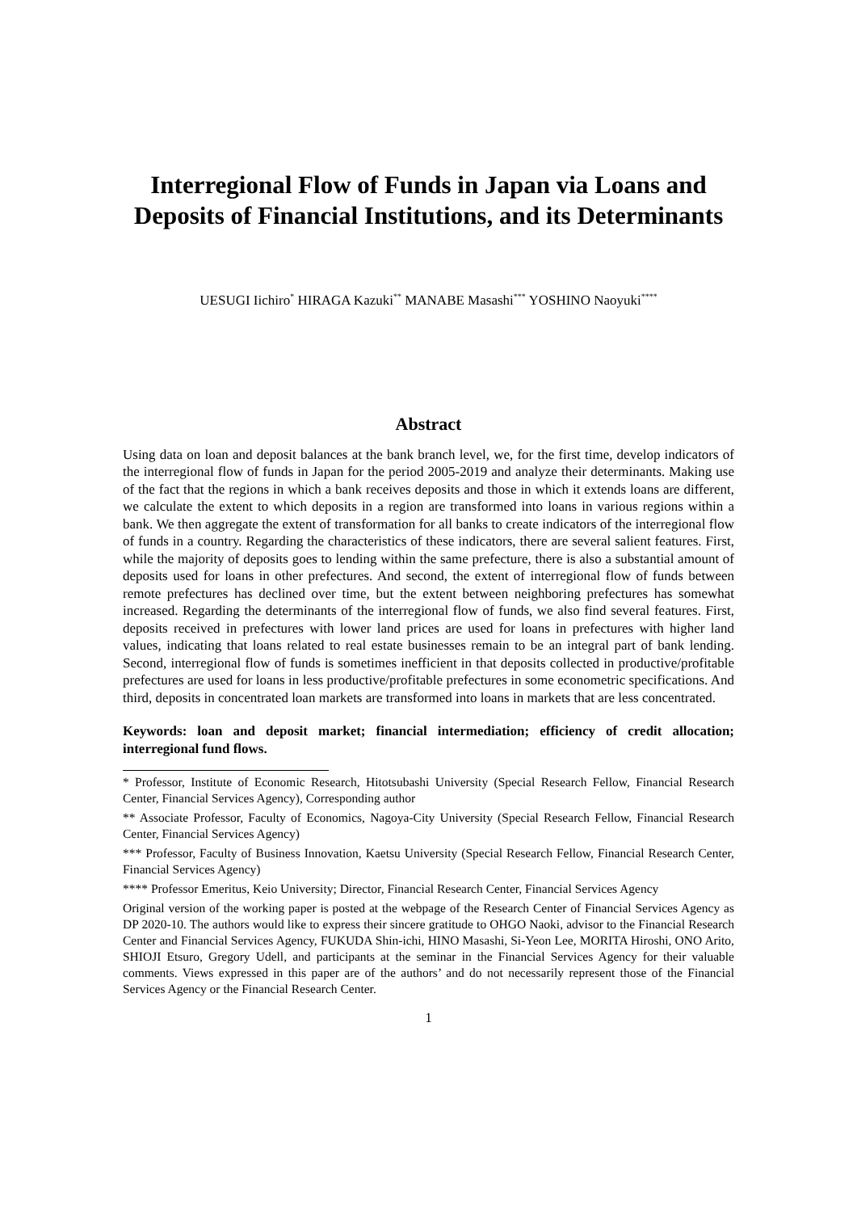Interregional Flow of Funds in Japan via Loans and Deposits of Financial Institutions, and its Determinants
UESUGI Iichiro<sup>*</sup> HIRAGA Kazuki<sup>**</sup> MANABE Masashi<sup>***</sup> YOSHINO Naoyuki<sup>****</sup>
Abstract
Using data on loan and deposit balances at the bank branch level, we, for the first time, develop indicators of the interregional flow of funds in Japan for the period 2005-2019 and analyze their determinants. Making use of the fact that the regions in which a bank receives deposits and those in which it extends loans are different, we calculate the extent to which deposits in a region are transformed into loans in various regions within a bank. We then aggregate the extent of transformation for all banks to create indicators of the interregional flow of funds in a country. Regarding the characteristics of these indicators, there are several salient features. First, while the majority of deposits goes to lending within the same prefecture, there is also a substantial amount of deposits used for loans in other prefectures. And second, the extent of interregional flow of funds between remote prefectures has declined over time, but the extent between neighboring prefectures has somewhat increased. Regarding the determinants of the interregional flow of funds, we also find several features. First, deposits received in prefectures with lower land prices are used for loans in prefectures with higher land values, indicating that loans related to real estate businesses remain to be an integral part of bank lending. Second, interregional flow of funds is sometimes inefficient in that deposits collected in productive/profitable prefectures are used for loans in less productive/profitable prefectures in some econometric specifications. And third, deposits in concentrated loan markets are transformed into loans in markets that are less concentrated.
Keywords: loan and deposit market; financial intermediation; efficiency of credit allocation; interregional fund flows.
* Professor, Institute of Economic Research, Hitotsubashi University (Special Research Fellow, Financial Research Center, Financial Services Agency), Corresponding author
** Associate Professor, Faculty of Economics, Nagoya-City University (Special Research Fellow, Financial Research Center, Financial Services Agency)
*** Professor, Faculty of Business Innovation, Kaetsu University (Special Research Fellow, Financial Research Center, Financial Services Agency)
**** Professor Emeritus, Keio University; Director, Financial Research Center, Financial Services Agency
Original version of the working paper is posted at the webpage of the Research Center of Financial Services Agency as DP 2020-10. The authors would like to express their sincere gratitude to OHGO Naoki, advisor to the Financial Research Center and Financial Services Agency, FUKUDA Shin-ichi, HINO Masashi, Si-Yeon Lee, MORITA Hiroshi, ONO Arito, SHIOJI Etsuro, Gregory Udell, and participants at the seminar in the Financial Services Agency for their valuable comments. Views expressed in this paper are of the authors’ and do not necessarily represent those of the Financial Services Agency or the Financial Research Center.
1